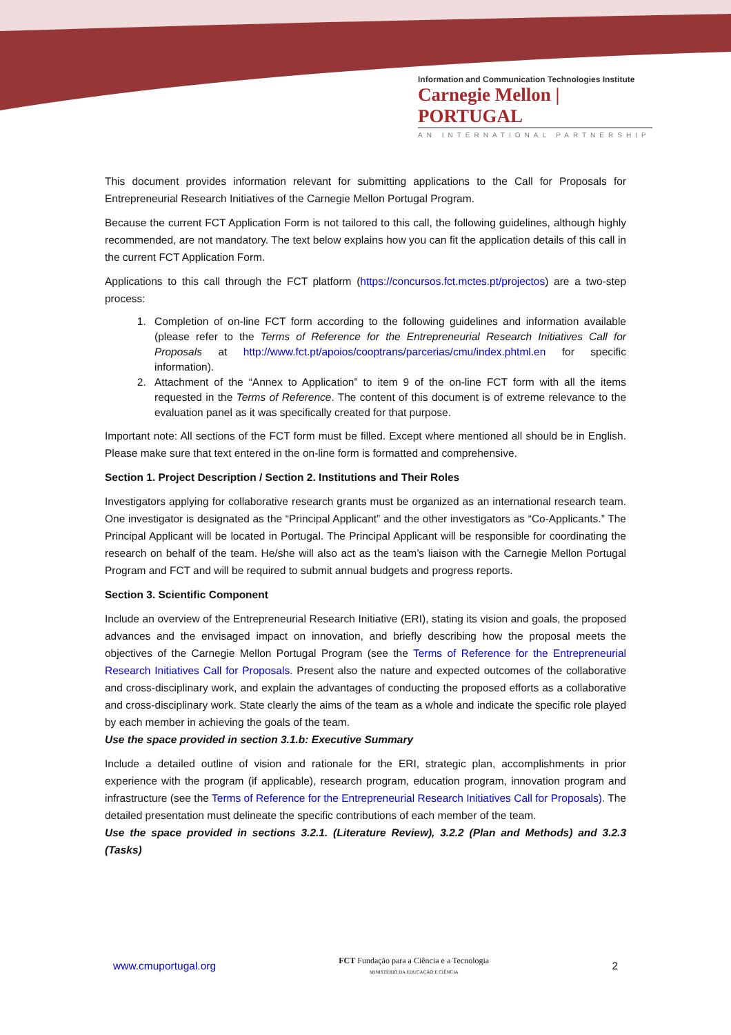Information and Communication Technologies Institute
Carnegie Mellon | PORTUGAL
AN INTERNATIONAL PARTNERSHIP
This document provides information relevant for submitting applications to the Call for Proposals for Entrepreneurial Research Initiatives of the Carnegie Mellon Portugal Program.
Because the current FCT Application Form is not tailored to this call, the following guidelines, although highly recommended, are not mandatory. The text below explains how you can fit the application details of this call in the current FCT Application Form.
Applications to this call through the FCT platform (https://concursos.fct.mctes.pt/projectos) are a two-step process:
1. Completion of on-line FCT form according to the following guidelines and information available (please refer to the Terms of Reference for the Entrepreneurial Research Initiatives Call for Proposals at http://www.fct.pt/apoios/cooptrans/parcerias/cmu/index.phtml.en for specific information).
2. Attachment of the “Annex to Application” to item 9 of the on-line FCT form with all the items requested in the Terms of Reference. The content of this document is of extreme relevance to the evaluation panel as it was specifically created for that purpose.
Important note: All sections of the FCT form must be filled. Except where mentioned all should be in English. Please make sure that text entered in the on-line form is formatted and comprehensive.
Section 1. Project Description / Section 2. Institutions and Their Roles
Investigators applying for collaborative research grants must be organized as an international research team. One investigator is designated as the “Principal Applicant” and the other investigators as “Co-Applicants.” The Principal Applicant will be located in Portugal. The Principal Applicant will be responsible for coordinating the research on behalf of the team. He/she will also act as the team’s liaison with the Carnegie Mellon Portugal Program and FCT and will be required to submit annual budgets and progress reports.
Section 3. Scientific Component
Include an overview of the Entrepreneurial Research Initiative (ERI), stating its vision and goals, the proposed advances and the envisaged impact on innovation, and briefly describing how the proposal meets the objectives of the Carnegie Mellon Portugal Program (see the Terms of Reference for the Entrepreneurial Research Initiatives Call for Proposals. Present also the nature and expected outcomes of the collaborative and cross-disciplinary work, and explain the advantages of conducting the proposed efforts as a collaborative and cross-disciplinary work. State clearly the aims of the team as a whole and indicate the specific role played by each member in achieving the goals of the team.
Use the space provided in section 3.1.b: Executive Summary
Include a detailed outline of vision and rationale for the ERI, strategic plan, accomplishments in prior experience with the program (if applicable), research program, education program, innovation program and infrastructure (see the Terms of Reference for the Entrepreneurial Research Initiatives Call for Proposals). The detailed presentation must delineate the specific contributions of each member of the team.
Use the space provided in sections 3.2.1. (Literature Review), 3.2.2 (Plan and Methods) and 3.2.3 (Tasks)
www.cmuportugal.org
FCT Fundação para a Ciência e a Tecnologia
MINISTÉRIO DA EDUCAÇÃO E CIÊNCIA
2